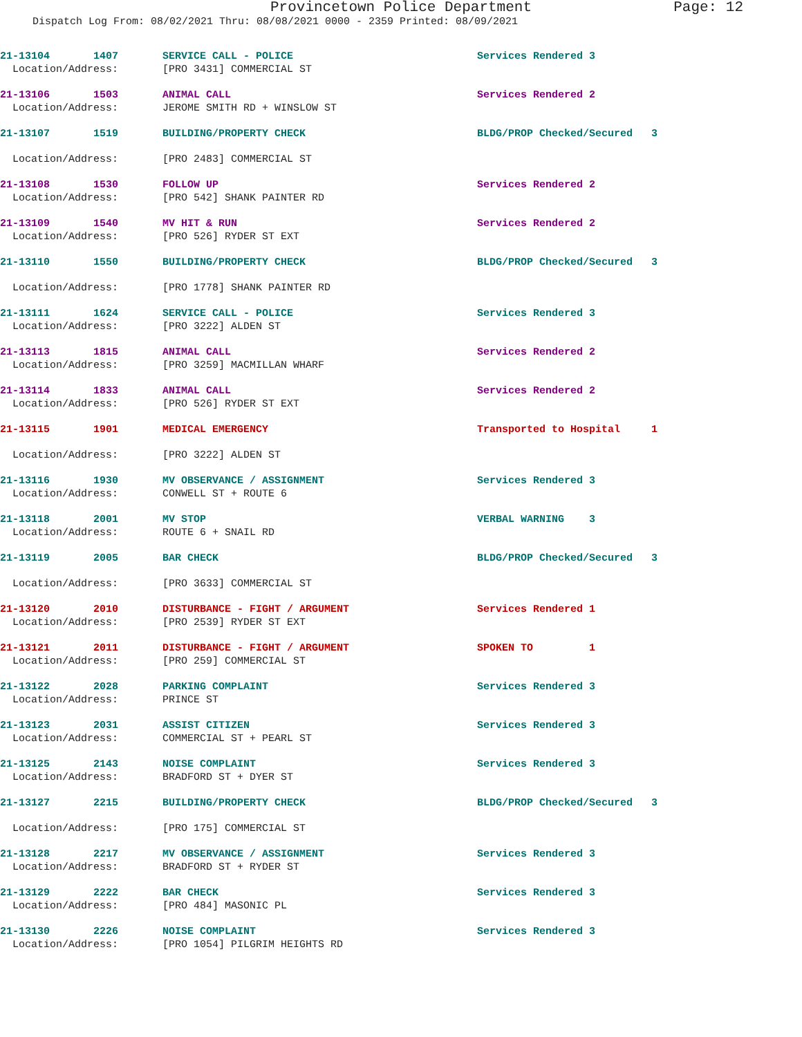Provincetown Police Department Page: 12
Dispatch Log From: 08/02/2021 Thru: 08/08/2021 0000 - 2359 Printed: 08/09/2021
| 21-13104 1407 | SERVICE CALL - POLICE | Services Rendered 3 |
| Location/Address: | [PRO 3431] COMMERCIAL ST | |
| 21-13106 1503 | ANIMAL CALL | Services Rendered 2 |
| Location/Address: | JEROME SMITH RD + WINSLOW ST | |
| 21-13107 1519 | BUILDING/PROPERTY CHECK | BLDG/PROP Checked/Secured 3 |
| Location/Address: | [PRO 2483] COMMERCIAL ST | |
| 21-13108 1530 | FOLLOW UP | Services Rendered 2 |
| Location/Address: | [PRO 542] SHANK PAINTER RD | |
| 21-13109 1540 | MV HIT & RUN | Services Rendered 2 |
| Location/Address: | [PRO 526] RYDER ST EXT | |
| 21-13110 1550 | BUILDING/PROPERTY CHECK | BLDG/PROP Checked/Secured 3 |
| Location/Address: | [PRO 1778] SHANK PAINTER RD | |
| 21-13111 1624 | SERVICE CALL - POLICE | Services Rendered 3 |
| Location/Address: | [PRO 3222] ALDEN ST | |
| 21-13113 1815 | ANIMAL CALL | Services Rendered 2 |
| Location/Address: | [PRO 3259] MACMILLAN WHARF | |
| 21-13114 1833 | ANIMAL CALL | Services Rendered 2 |
| Location/Address: | [PRO 526] RYDER ST EXT | |
| 21-13115 1901 | MEDICAL EMERGENCY | Transported to Hospital 1 |
| Location/Address: | [PRO 3222] ALDEN ST | |
| 21-13116 1930 | MV OBSERVANCE / ASSIGNMENT | Services Rendered 3 |
| Location/Address: | CONWELL ST + ROUTE 6 | |
| 21-13118 2001 | MV STOP | VERBAL WARNING 3 |
| Location/Address: | ROUTE 6 + SNAIL RD | |
| 21-13119 2005 | BAR CHECK | BLDG/PROP Checked/Secured 3 |
| Location/Address: | [PRO 3633] COMMERCIAL ST | |
| 21-13120 2010 | DISTURBANCE - FIGHT / ARGUMENT | Services Rendered 1 |
| Location/Address: | [PRO 2539] RYDER ST EXT | |
| 21-13121 2011 | DISTURBANCE - FIGHT / ARGUMENT | SPOKEN TO 1 |
| Location/Address: | [PRO 259] COMMERCIAL ST | |
| 21-13122 2028 | PARKING COMPLAINT | Services Rendered 3 |
| Location/Address: | PRINCE ST | |
| 21-13123 2031 | ASSIST CITIZEN | Services Rendered 3 |
| Location/Address: | COMMERCIAL ST + PEARL ST | |
| 21-13125 2143 | NOISE COMPLAINT | Services Rendered 3 |
| Location/Address: | BRADFORD ST + DYER ST | |
| 21-13127 2215 | BUILDING/PROPERTY CHECK | BLDG/PROP Checked/Secured 3 |
| Location/Address: | [PRO 175] COMMERCIAL ST | |
| 21-13128 2217 | MV OBSERVANCE / ASSIGNMENT | Services Rendered 3 |
| Location/Address: | BRADFORD ST + RYDER ST | |
| 21-13129 2222 | BAR CHECK | Services Rendered 3 |
| Location/Address: | [PRO 484] MASONIC PL | |
| 21-13130 2226 | NOISE COMPLAINT | Services Rendered 3 |
| Location/Address: | [PRO 1054] PILGRIM HEIGHTS RD | |